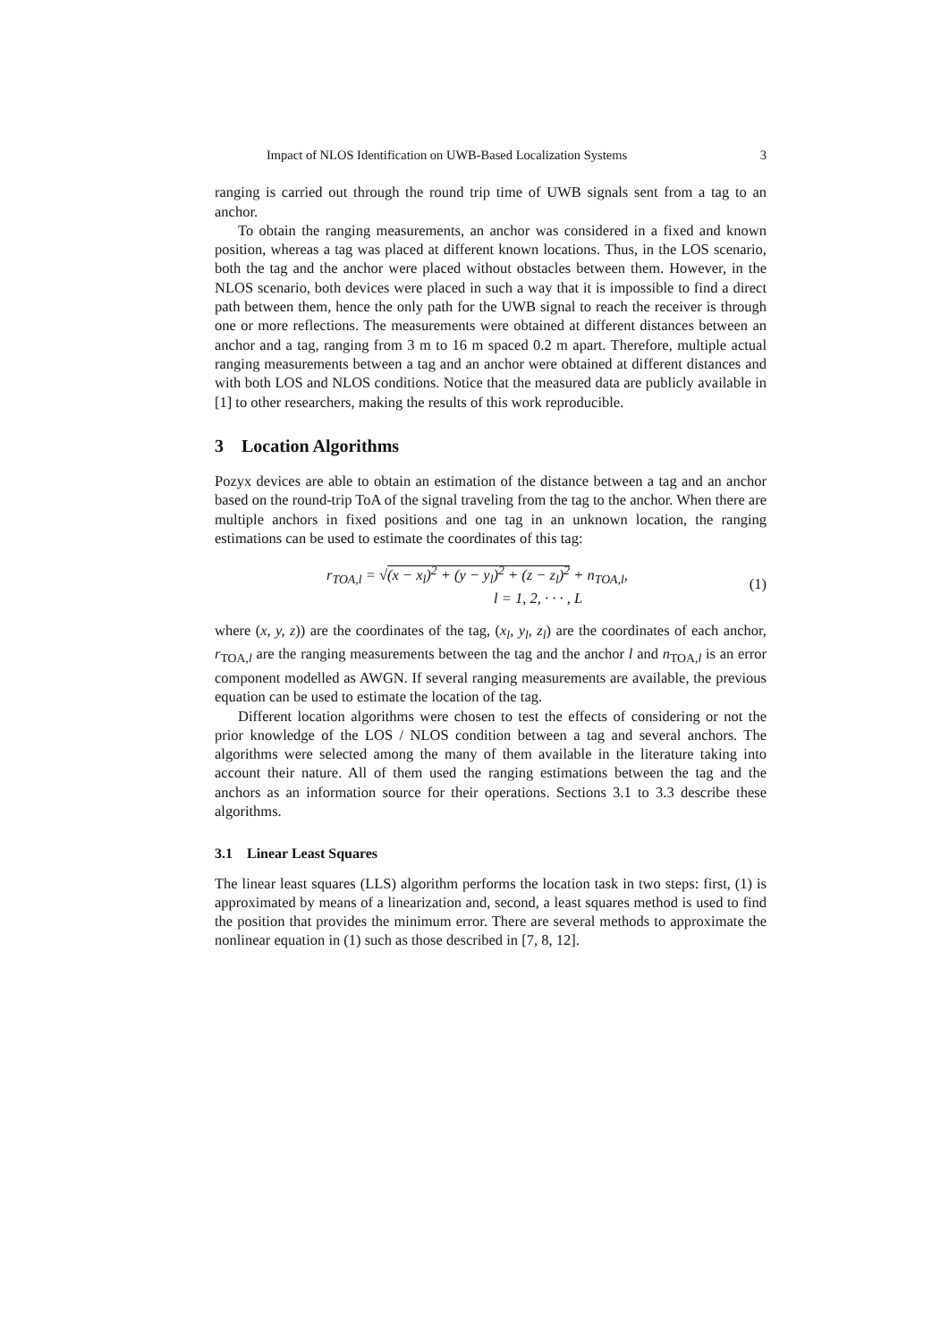Impact of NLOS Identification on UWB-Based Localization Systems 3
ranging is carried out through the round trip time of UWB signals sent from a tag to an anchor.
To obtain the ranging measurements, an anchor was considered in a fixed and known position, whereas a tag was placed at different known locations. Thus, in the LOS scenario, both the tag and the anchor were placed without obstacles between them. However, in the NLOS scenario, both devices were placed in such a way that it is impossible to find a direct path between them, hence the only path for the UWB signal to reach the receiver is through one or more reflections. The measurements were obtained at different distances between an anchor and a tag, ranging from 3 m to 16 m spaced 0.2 m apart. Therefore, multiple actual ranging measurements between a tag and an anchor were obtained at different distances and with both LOS and NLOS conditions. Notice that the measured data are publicly available in [1] to other researchers, making the results of this work reproducible.
3 Location Algorithms
Pozyx devices are able to obtain an estimation of the distance between a tag and an anchor based on the round-trip ToA of the signal traveling from the tag to the anchor. When there are multiple anchors in fixed positions and one tag in an unknown location, the ranging estimations can be used to estimate the coordinates of this tag:
r<sub>TOA,l</sub> = √(x − x<sub>l</sub>)<sup>2</sup> + (y − y<sub>l</sub>)<sup>2</sup> + (z − z<sub>l</sub>)<sup>2</sup> + n<sub>TOA,l</sub>,
l = 1, 2, · · · , L
(1)
where (x, y, z)) are the coordinates of the tag, (x<sub>l</sub>, y<sub>l</sub>, z<sub>l</sub>) are the coordinates of each anchor, r<sub>TOA,l</sub> are the ranging measurements between the tag and the anchor l and n<sub>TOA,l</sub> is an error component modelled as AWGN. If several ranging measurements are available, the previous equation can be used to estimate the location of the tag.
Different location algorithms were chosen to test the effects of considering or not the prior knowledge of the LOS / NLOS condition between a tag and several anchors. The algorithms were selected among the many of them available in the literature taking into account their nature. All of them used the ranging estimations between the tag and the anchors as an information source for their operations. Sections 3.1 to 3.3 describe these algorithms.
3.1 Linear Least Squares
The linear least squares (LLS) algorithm performs the location task in two steps: first, (1) is approximated by means of a linearization and, second, a least squares method is used to find the position that provides the minimum error. There are several methods to approximate the nonlinear equation in (1) such as those described in [7, 8, 12].